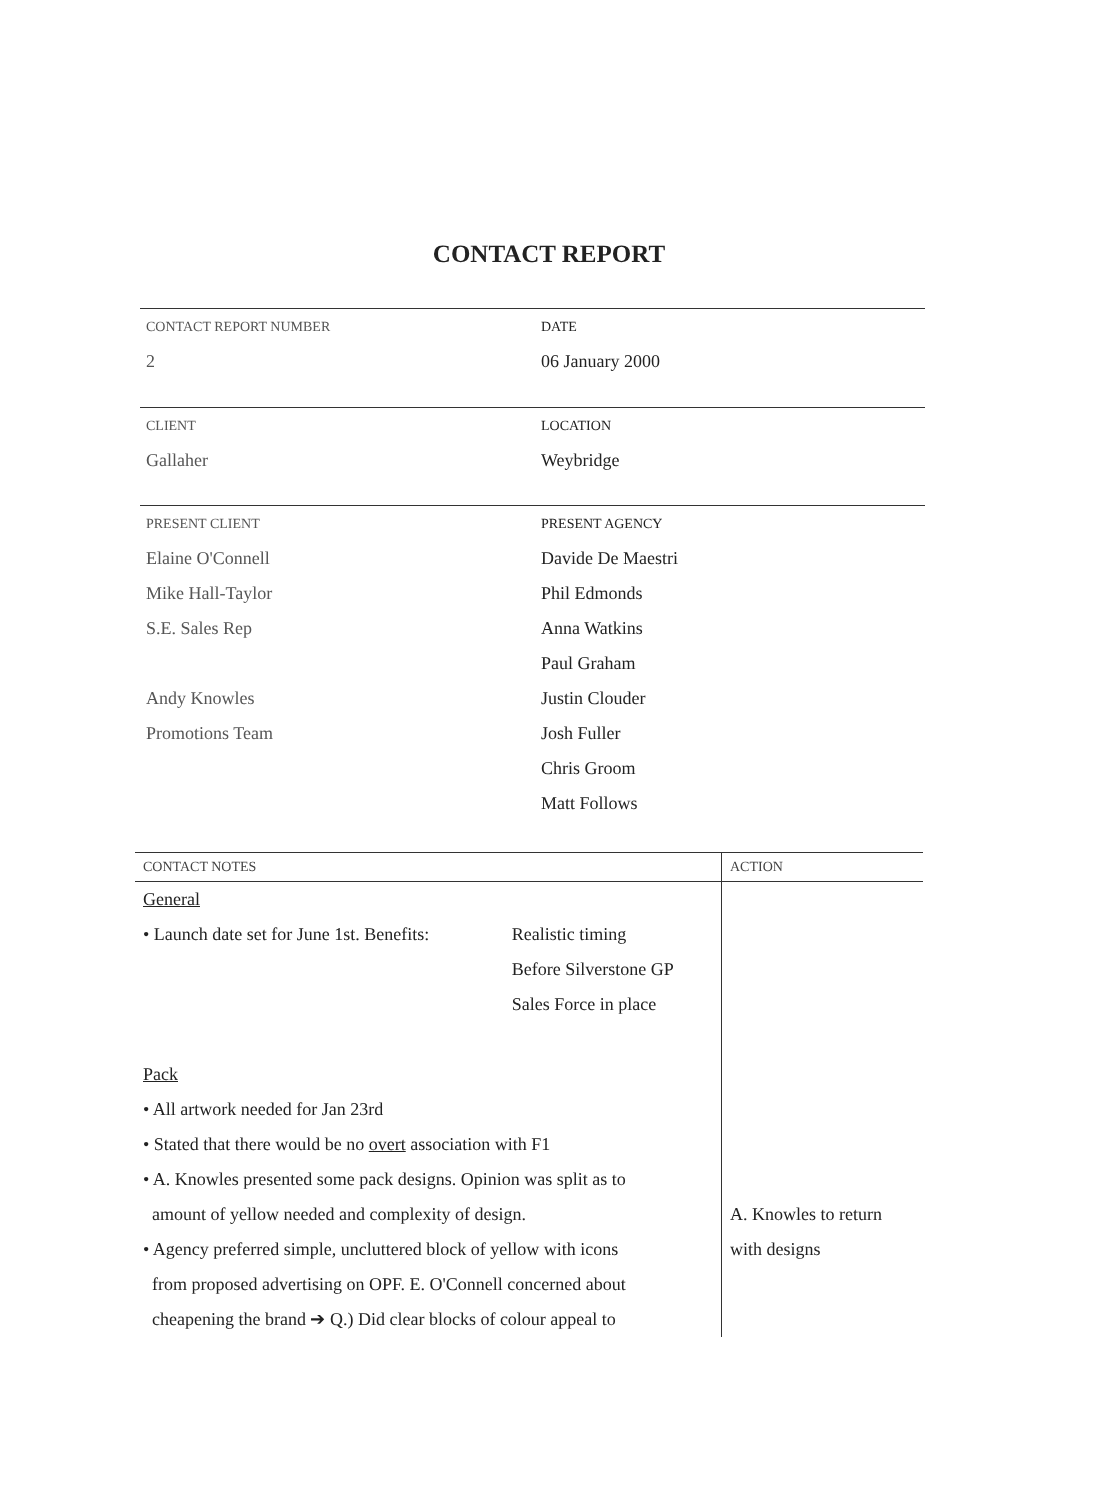CONTACT REPORT
CONTACT REPORT NUMBER DATE
2 06 January 2000
CLIENT LOCATION
Gallaher Weybridge
PRESENT CLIENT PRESENT AGENCY
Elaine O'Connell Davide De Maestri
Mike Hall-Taylor Phil Edmonds
S.E. Sales Rep Anna Watkins
Paul Graham
Andy Knowles Justin Clouder
Promotions Team Josh Fuller
Chris Groom
Matt Follows
| CONTACT NOTES | | ACTION |
| General | | |
| • Launch date set for June 1st. Benefits: | Realistic timing | |
| | Before Silverstone GP | |
| | Sales Force in place | |
| Pack | | |
| • All artwork needed for Jan 23rd | | |
| • Stated that there would be no overt association with F1 | | |
| • A. Knowles presented some pack designs. Opinion was split as to | | |
| amount of yellow needed and complexity of design. | | A. Knowles to return |
| • Agency preferred simple, uncluttered block of yellow with icons | | with designs |
| from proposed advertising on OPF. E. O'Connell concerned about | | |
| cheapening the brand ➔ Q.) Did clear blocks of colour appeal to | | |